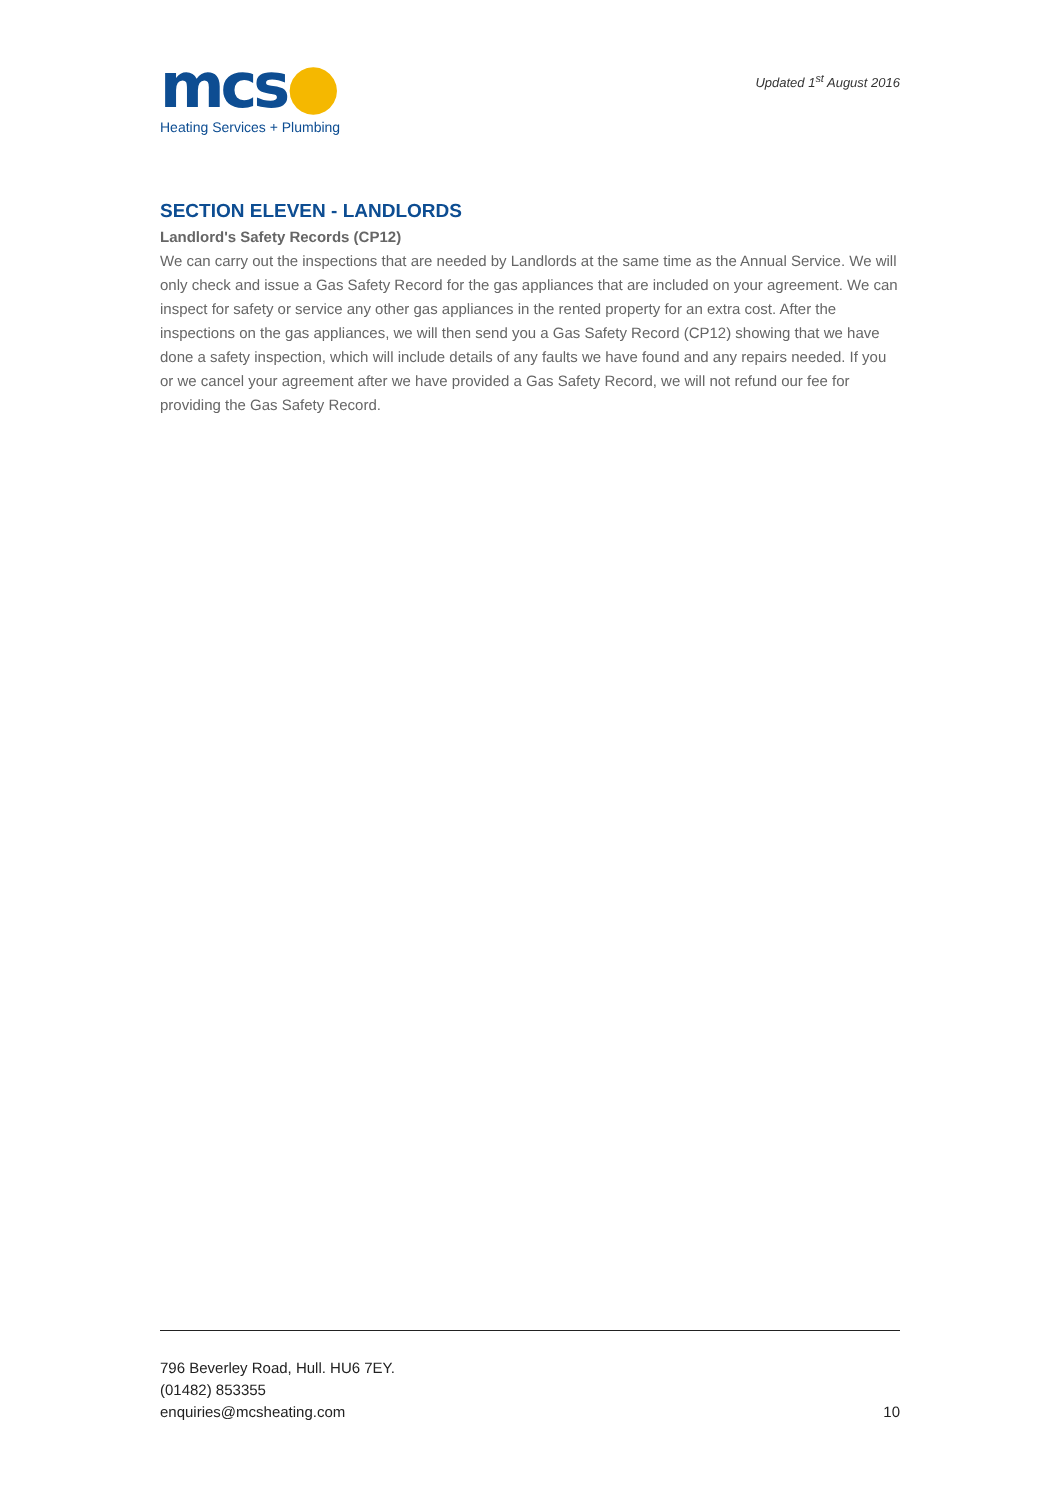mcs●
Heating Services + Plumbing
Updated 1<sup>st</sup> August 2016
SECTION ELEVEN - LANDLORDS
Landlord's Safety Records (CP12)
We can carry out the inspections that are needed by Landlords at the same time as the Annual Service. We will only check and issue a Gas Safety Record for the gas appliances that are included on your agreement. We can inspect for safety or service any other gas appliances in the rented property for an extra cost. After the inspections on the gas appliances, we will then send you a Gas Safety Record (CP12) showing that we have done a safety inspection, which will include details of any faults we have found and any repairs needed. If you or we cancel your agreement after we have provided a Gas Safety Record, we will not refund our fee for providing the Gas Safety Record.
796 Beverley Road, Hull. HU6 7EY.
(01482) 853355
enquiries@mcsheating.com
10